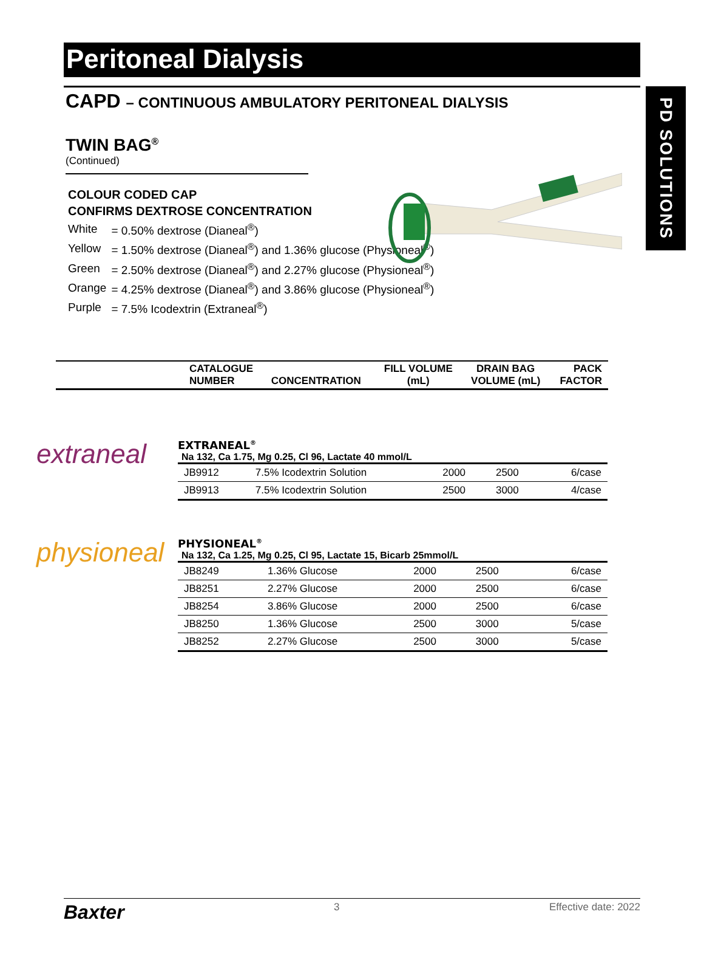PD SOLUTIONS
Peritoneal Dialysis
CAPD – CONTINUOUS AMBULATORY PERITONEAL DIALYSIS
TWIN BAG<sup>®</sup>
(Continued)
COLOUR CODED CAP
CONFIRMS DEXTROSE CONCENTRATION
| White | = 0.50% dextrose (Dianeal<sup>®</sup>) |
| Yellow | = 1.50% dextrose (Dianeal<sup>®</sup>) and 1.36% glucose (Physioneal<sup>®</sup>) |
| Green | = 2.50% dextrose (Dianeal<sup>®</sup>) and 2.27% glucose (Physioneal<sup>®</sup>) |
| Orange | = 4.25% dextrose (Dianeal<sup>®</sup>) and 3.86% glucose (Physioneal<sup>®</sup>) |
| Purple | = 7.5% Icodextrin (Extraneal<sup>®</sup>) |
| | CATALOGUE NUMBER | CONCENTRATION | FILL VOLUME (mL) | DRAIN BAG VOLUME (mL) | PACK FACTOR |
| --- | --- | --- | --- | --- | --- |
extraneal
EXTRANEAL<sup>®</sup>
Na 132, Ca 1.75, Mg 0.25, Cl 96, Lactate 40 mmol/L
| JB9912 | 7.5% Icodextrin Solution | 2000 | 2500 | 6/case |
| JB9913 | 7.5% Icodextrin Solution | 2500 | 3000 | 4/case |
physioneal
PHYSIONEAL<sup>®</sup>
Na 132, Ca 1.25, Mg 0.25, Cl 95, Lactate 15, Bicarb 25mmol/L
| JB8249 | 1.36% Glucose | 2000 | 2500 | 6/case |
| JB8251 | 2.27% Glucose | 2000 | 2500 | 6/case |
| JB8254 | 3.86% Glucose | 2000 | 2500 | 6/case |
| JB8250 | 1.36% Glucose | 2500 | 3000 | 5/case |
| JB8252 | 2.27% Glucose | 2500 | 3000 | 5/case |
Baxter 3 Effective date: 2022